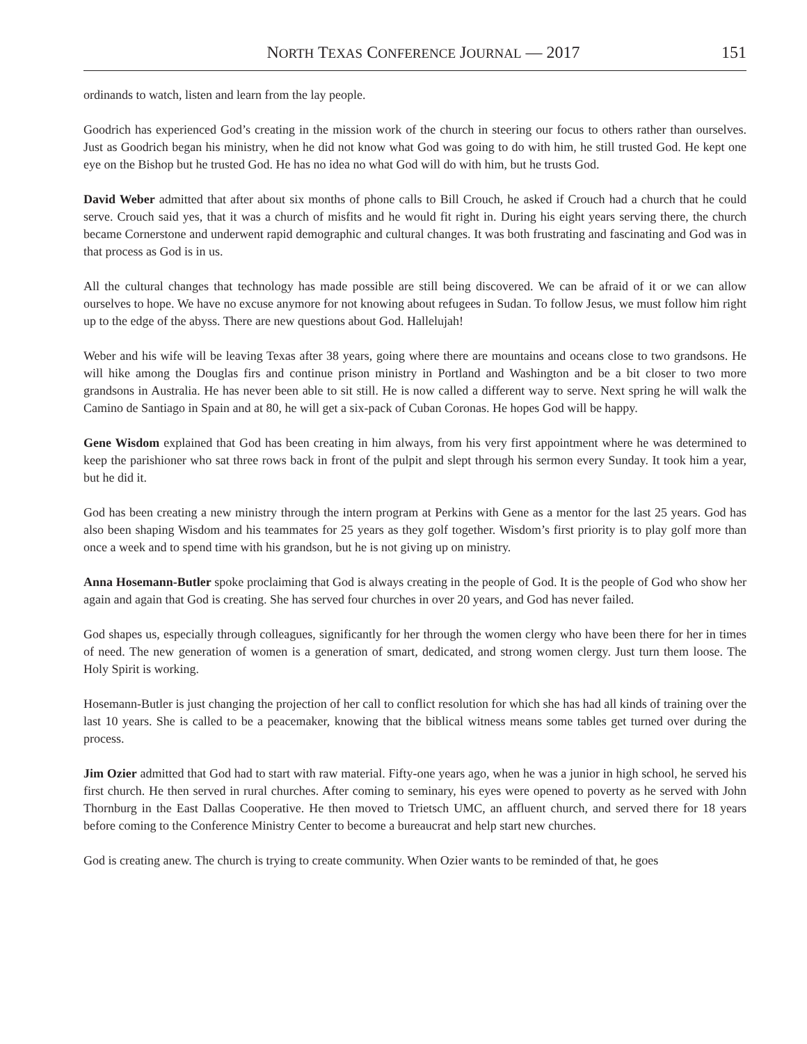NORTH TEXAS CONFERENCE JOURNAL — 2017 151
ordinands to watch, listen and learn from the lay people.
Goodrich has experienced God’s creating in the mission work of the church in steering our focus to others rather than ourselves. Just as Goodrich began his ministry, when he did not know what God was going to do with him, he still trusted God. He kept one eye on the Bishop but he trusted God. He has no idea no what God will do with him, but he trusts God.
David Weber admitted that after about six months of phone calls to Bill Crouch, he asked if Crouch had a church that he could serve. Crouch said yes, that it was a church of misfits and he would fit right in. During his eight years serving there, the church became Cornerstone and underwent rapid demographic and cultural changes. It was both frustrating and fascinating and God was in that process as God is in us.
All the cultural changes that technology has made possible are still being discovered. We can be afraid of it or we can allow ourselves to hope. We have no excuse anymore for not knowing about refugees in Sudan. To follow Jesus, we must follow him right up to the edge of the abyss. There are new questions about God. Hallelujah!
Weber and his wife will be leaving Texas after 38 years, going where there are mountains and oceans close to two grandsons. He will hike among the Douglas firs and continue prison ministry in Portland and Washington and be a bit closer to two more grandsons in Australia. He has never been able to sit still. He is now called a different way to serve. Next spring he will walk the Camino de Santiago in Spain and at 80, he will get a six-pack of Cuban Coronas. He hopes God will be happy.
Gene Wisdom explained that God has been creating in him always, from his very first appointment where he was determined to keep the parishioner who sat three rows back in front of the pulpit and slept through his sermon every Sunday. It took him a year, but he did it.
God has been creating a new ministry through the intern program at Perkins with Gene as a mentor for the last 25 years. God has also been shaping Wisdom and his teammates for 25 years as they golf together. Wisdom’s first priority is to play golf more than once a week and to spend time with his grandson, but he is not giving up on ministry.
Anna Hosemann-Butler spoke proclaiming that God is always creating in the people of God. It is the people of God who show her again and again that God is creating. She has served four churches in over 20 years, and God has never failed.
God shapes us, especially through colleagues, significantly for her through the women clergy who have been there for her in times of need. The new generation of women is a generation of smart, dedicated, and strong women clergy. Just turn them loose. The Holy Spirit is working.
Hosemann-Butler is just changing the projection of her call to conflict resolution for which she has had all kinds of training over the last 10 years. She is called to be a peacemaker, knowing that the biblical witness means some tables get turned over during the process.
Jim Ozier admitted that God had to start with raw material. Fifty-one years ago, when he was a junior in high school, he served his first church. He then served in rural churches. After coming to seminary, his eyes were opened to poverty as he served with John Thornburg in the East Dallas Cooperative. He then moved to Trietsch UMC, an affluent church, and served there for 18 years before coming to the Conference Ministry Center to become a bureaucrat and help start new churches.
God is creating anew. The church is trying to create community. When Ozier wants to be reminded of that, he goes